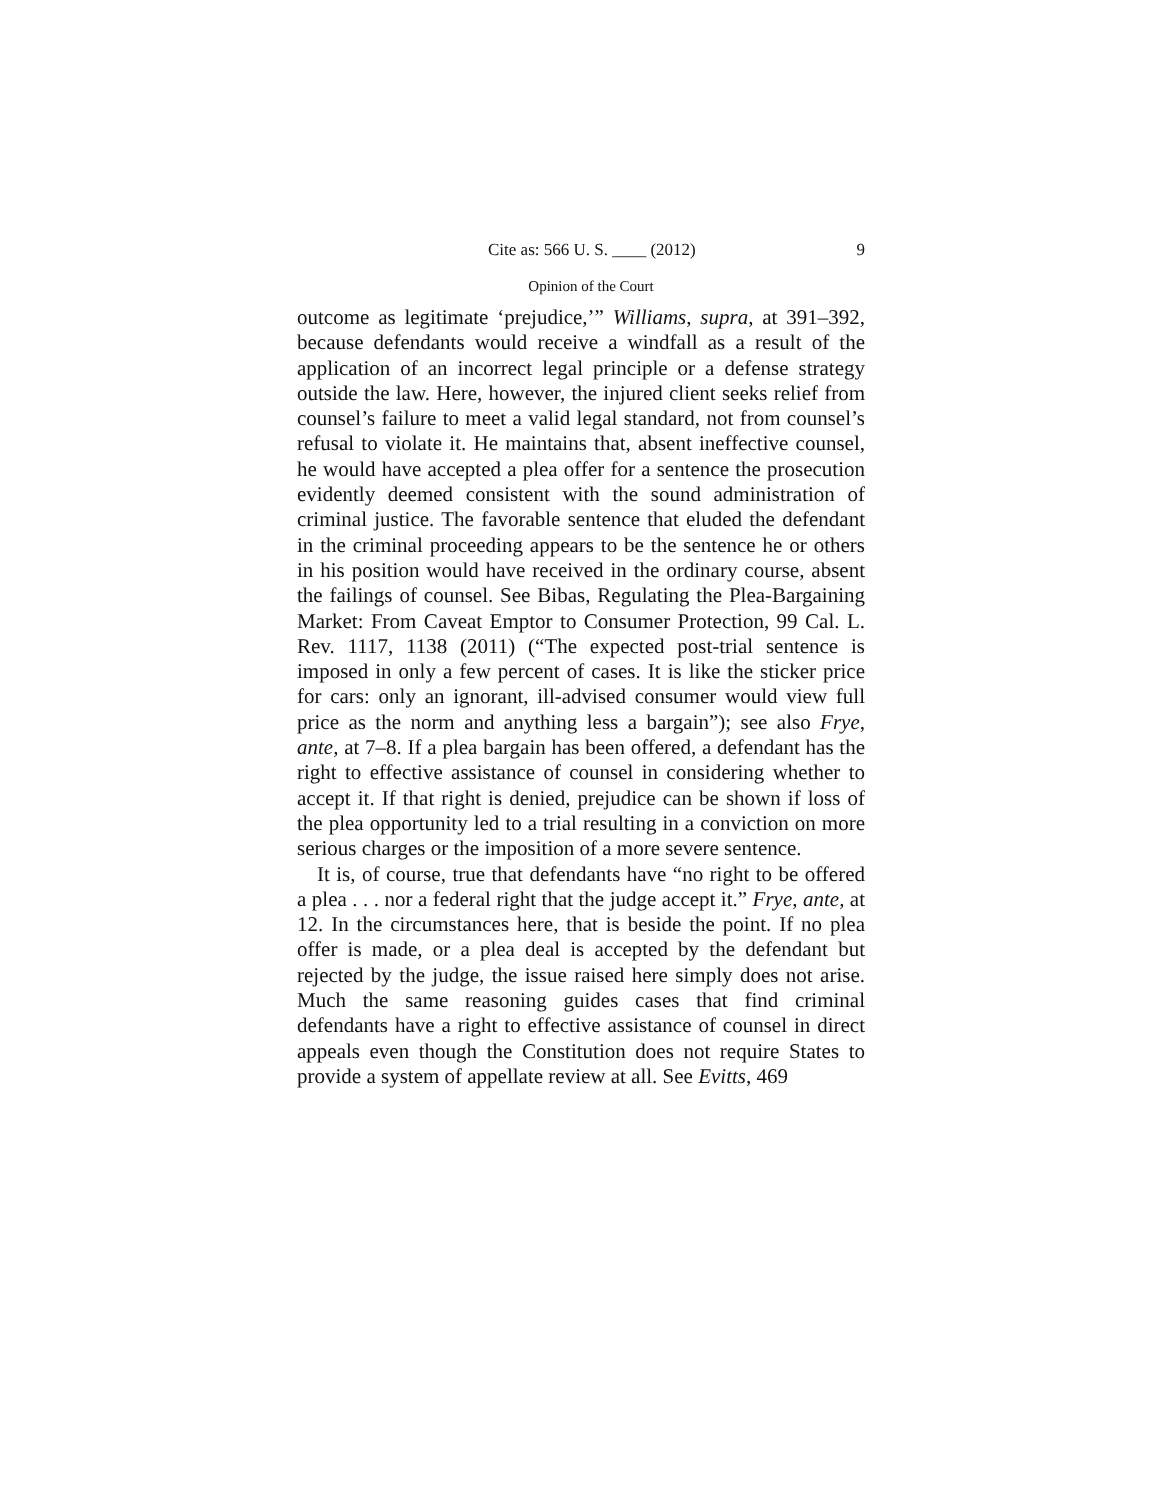Cite as: 566 U. S. ____ (2012) 9
Opinion of the Court
outcome as legitimate ‘prejudice,’” Williams, supra, at 391–392, because defendants would receive a windfall as a result of the application of an incorrect legal principle or a defense strategy outside the law. Here, however, the injured client seeks relief from counsel’s failure to meet a valid legal standard, not from counsel’s refusal to violate it. He maintains that, absent ineffective counsel, he would have accepted a plea offer for a sentence the prosecution evidently deemed consistent with the sound administration of criminal justice. The favorable sentence that eluded the defendant in the criminal proceeding appears to be the sentence he or others in his position would have received in the ordinary course, absent the failings of counsel. See Bibas, Regulating the Plea-Bargaining Market: From Caveat Emptor to Consumer Protection, 99 Cal. L. Rev. 1117, 1138 (2011) (“The expected post-trial sentence is imposed in only a few percent of cases. It is like the sticker price for cars: only an ignorant, ill-advised consumer would view full price as the norm and anything less a bargain”); see also Frye, ante, at 7–8. If a plea bargain has been offered, a defendant has the right to effective assistance of counsel in considering whether to accept it. If that right is denied, prejudice can be shown if loss of the plea opportunity led to a trial resulting in a conviction on more serious charges or the imposition of a more severe sentence.
It is, of course, true that defendants have “no right to be offered a plea . . . nor a federal right that the judge accept it.” Frye, ante, at 12. In the circumstances here, that is beside the point. If no plea offer is made, or a plea deal is accepted by the defendant but rejected by the judge, the issue raised here simply does not arise. Much the same reasoning guides cases that find criminal defendants have a right to effective assistance of counsel in direct appeals even though the Constitution does not require States to provide a system of appellate review at all. See Evitts, 469